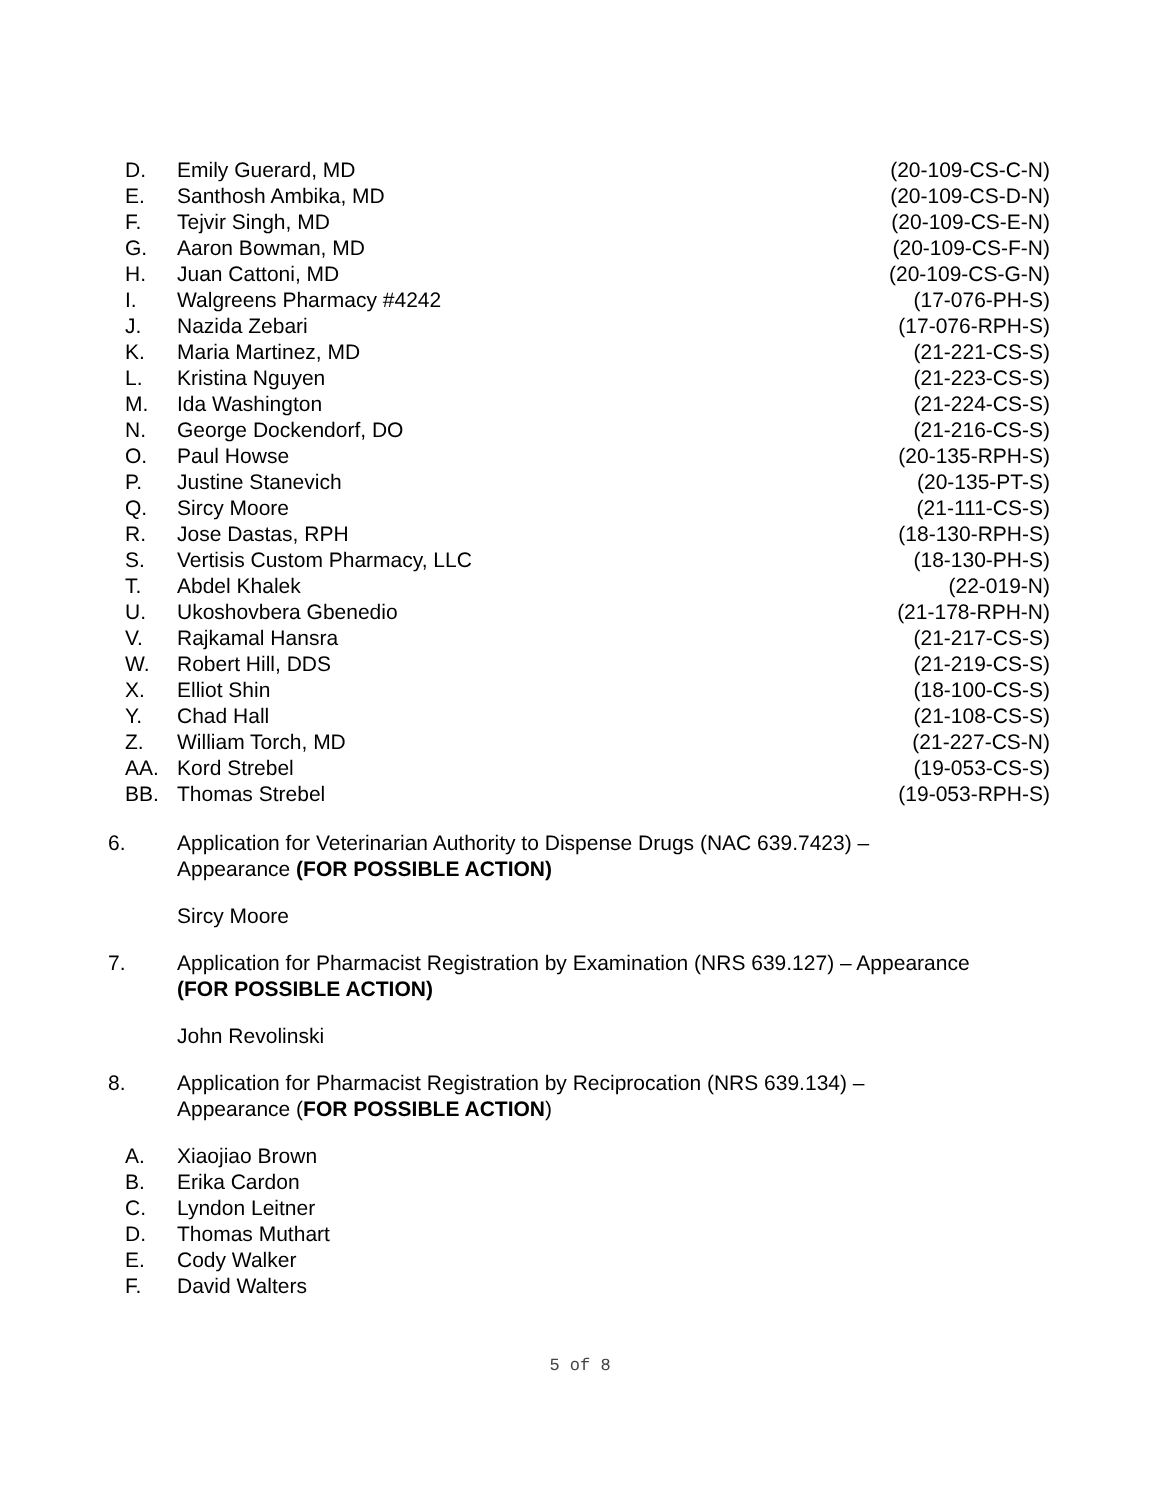| D. | Emily Guerard, MD | (20-109-CS-C-N) |
| E. | Santhosh Ambika, MD | (20-109-CS-D-N) |
| F. | Tejvir Singh, MD | (20-109-CS-E-N) |
| G. | Aaron Bowman, MD | (20-109-CS-F-N) |
| H. | Juan Cattoni, MD | (20-109-CS-G-N) |
| I. | Walgreens Pharmacy #4242 | (17-076-PH-S) |
| J. | Nazida Zebari | (17-076-RPH-S) |
| K. | Maria Martinez, MD | (21-221-CS-S) |
| L. | Kristina Nguyen | (21-223-CS-S) |
| M. | Ida Washington | (21-224-CS-S) |
| N. | George Dockendorf, DO | (21-216-CS-S) |
| O. | Paul Howse | (20-135-RPH-S) |
| P. | Justine Stanevich | (20-135-PT-S) |
| Q. | Sircy Moore | (21-111-CS-S) |
| R. | Jose Dastas, RPH | (18-130-RPH-S) |
| S. | Vertisis Custom Pharmacy, LLC | (18-130-PH-S) |
| T. | Abdel Khalek | (22-019-N) |
| U. | Ukoshovbera Gbenedio | (21-178-RPH-N) |
| V. | Rajkamal Hansra | (21-217-CS-S) |
| W. | Robert Hill, DDS | (21-219-CS-S) |
| X. | Elliot Shin | (18-100-CS-S) |
| Y. | Chad Hall | (21-108-CS-S) |
| Z. | William Torch, MD | (21-227-CS-N) |
| AA. | Kord Strebel | (19-053-CS-S) |
| BB. | Thomas Strebel | (19-053-RPH-S) |
6. Application for Veterinarian Authority to Dispense Drugs (NAC 639.7423) –
Appearance (FOR POSSIBLE ACTION)
Sircy Moore
7. Application for Pharmacist Registration by Examination (NRS 639.127) – Appearance
(FOR POSSIBLE ACTION)
John Revolinski
8. Application for Pharmacist Registration by Reciprocation (NRS 639.134) –
Appearance (FOR POSSIBLE ACTION)
| A. | Xiaojiao Brown |
| B. | Erika Cardon |
| C. | Lyndon Leitner |
| D. | Thomas Muthart |
| E. | Cody Walker |
| F. | David Walters |
5 of 8